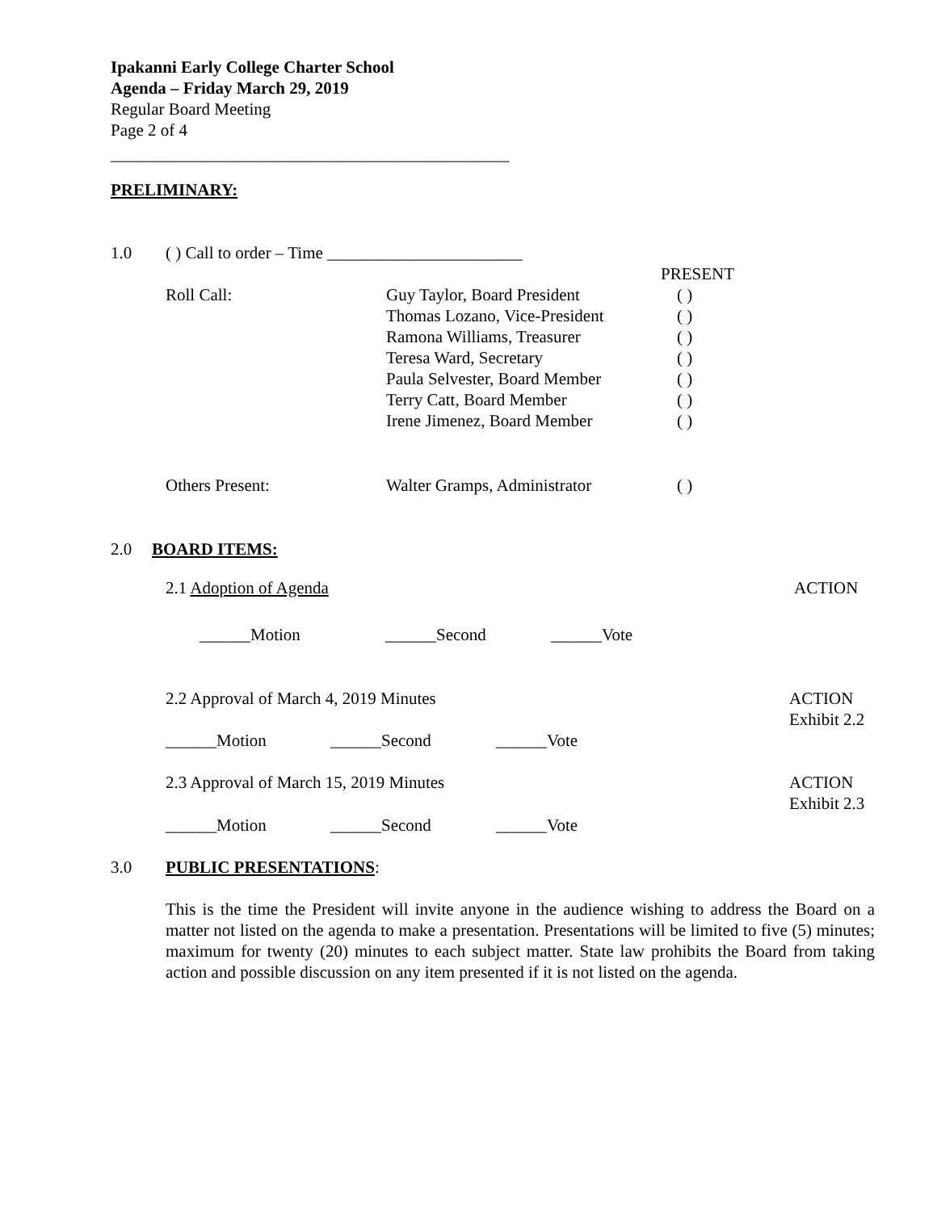Ipakanni Early College Charter School
Agenda – Friday March 29, 2019
Regular Board Meeting
Page 2 of 4
_______________________________________________
PRELIMINARY:
1.0 ( ) Call to order – Time _______________________
PRESENT
Roll Call:
Guy Taylor, Board President
Thomas Lozano, Vice-President
Ramona Williams, Treasurer
Teresa Ward, Secretary
Paula Selvester, Board Member
Terry Catt, Board Member
Irene Jimenez, Board Member
( )
( )
( )
( )
( )
( )
( )
Others Present: Walter Gramps, Administrator ( )
2.0 BOARD ITEMS:
2.1 Adoption of Agenda ACTION
______Motion ______Second ______Vote
2.2 Approval of March 4, 2019 Minutes
ACTION
Exhibit 2.2
______Motion ______Second ______Vote
2.3 Approval of March 15, 2019 Minutes
ACTION
Exhibit 2.3
______Motion ______Second ______Vote
3.0 PUBLIC PRESENTATIONS:
This is the time the President will invite anyone in the audience wishing to address the Board on a matter not listed on the agenda to make a presentation. Presentations will be limited to five (5) minutes; maximum for twenty (20) minutes to each subject matter. State law prohibits the Board from taking action and possible discussion on any item presented if it is not listed on the agenda.